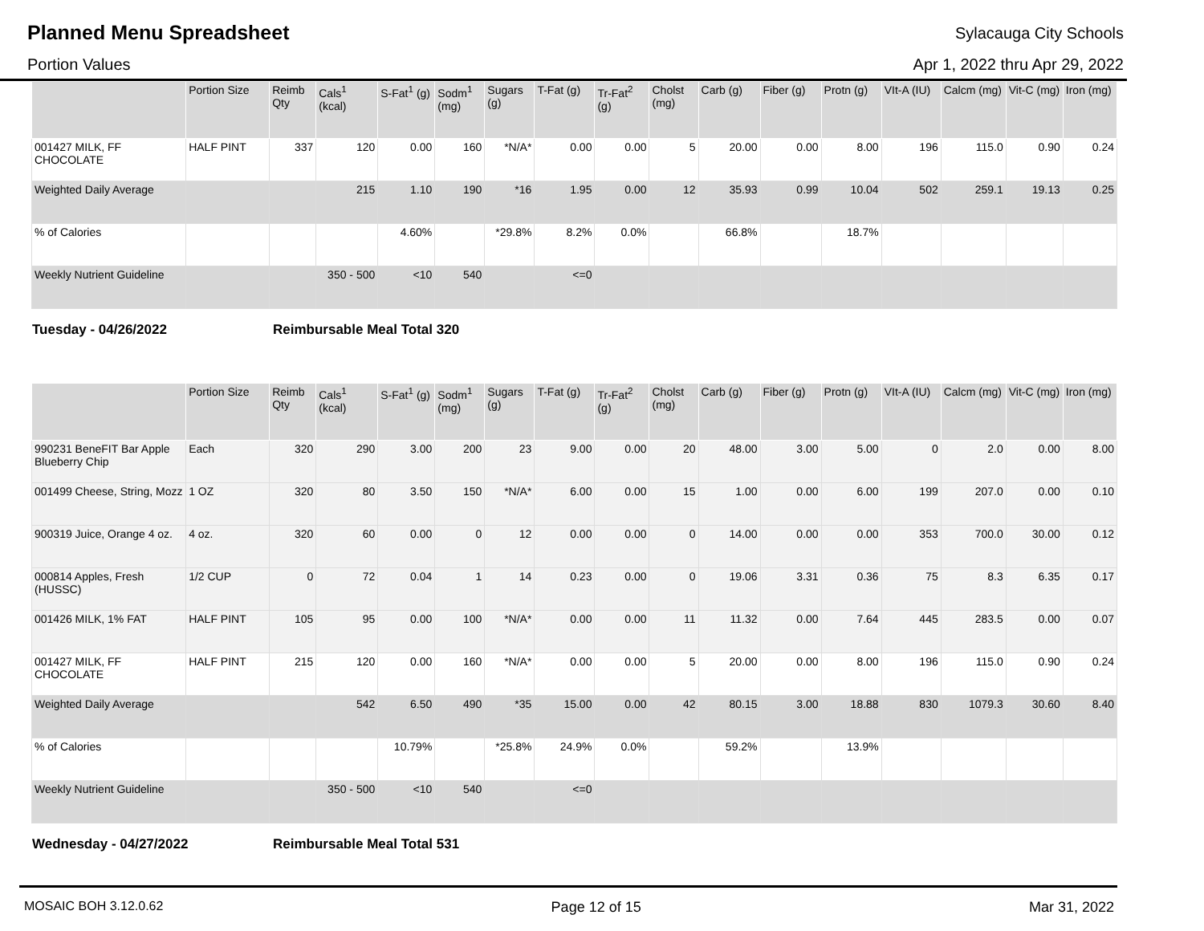Planned Menu Spreadsheet
Sylacauga City Schools
Portion Values Apr 1, 2022 thru Apr 29, 2022
| | Portion Size | Reimb Qty | Cals<sup>1</sup> (kcal) | S-Fat<sup>1</sup> (g) | Sodm<sup>1</sup> (mg) | Sugars (g) | T-Fat (g) | Tr-Fat<sup>2</sup> (g) | Cholst (mg) | Carb (g) | Fiber (g) | Protn (g) | VIt-A (IU) | Calcm (mg) | Vit-C (mg) | Iron (mg) |
| --- | --- | --- | --- | --- | --- | --- | --- | --- | --- | --- | --- | --- | --- | --- | --- | --- |
| 001427 MILK, FF CHOCOLATE | HALF PINT | 337 | 120 | 0.00 | 160 | *N/A* | 0.00 | 0.00 | 5 | 20.00 | 0.00 | 8.00 | 196 | 115.0 | 0.90 | 0.24 |
| Weighted Daily Average | | | 215 | 1.10 | 190 | *16 | 1.95 | 0.00 | 12 | 35.93 | 0.99 | 10.04 | 502 | 259.1 | 19.13 | 0.25 |
| % of Calories | | | | 4.60% | | *29.8% | 8.2% | 0.0% | | 66.8% | | 18.7% | | | | |
| Weekly Nutrient Guideline | | | 350 - 500 | <10 | 540 | | <=0 | | | | | | | | | |
Tuesday - 04/26/2022 Reimbursable Meal Total 320
| | Portion Size | Reimb Qty | Cals<sup>1</sup> (kcal) | S-Fat<sup>1</sup> (g) | Sodm<sup>1</sup> (mg) | Sugars (g) | T-Fat (g) | Tr-Fat<sup>2</sup> (g) | Cholst (mg) | Carb (g) | Fiber (g) | Protn (g) | VIt-A (IU) | Calcm (mg) | Vit-C (mg) | Iron (mg) |
| --- | --- | --- | --- | --- | --- | --- | --- | --- | --- | --- | --- | --- | --- | --- | --- | --- |
| 990231 BeneFIT Bar Apple Blueberry Chip | Each | 320 | 290 | 3.00 | 200 | 23 | 9.00 | 0.00 | 20 | 48.00 | 3.00 | 5.00 | 0 | 2.0 | 0.00 | 8.00 |
| 001499 Cheese, String, Mozz | 1 OZ | 320 | 80 | 3.50 | 150 | *N/A* | 6.00 | 0.00 | 15 | 1.00 | 0.00 | 6.00 | 199 | 207.0 | 0.00 | 0.10 |
| 900319 Juice, Orange 4 oz. | 4 oz. | 320 | 60 | 0.00 | 0 | 12 | 0.00 | 0.00 | 0 | 14.00 | 0.00 | 0.00 | 353 | 700.0 | 30.00 | 0.12 |
| 000814 Apples, Fresh (HUSSC) | 1/2 CUP | 0 | 72 | 0.04 | 1 | 14 | 0.23 | 0.00 | 0 | 19.06 | 3.31 | 0.36 | 75 | 8.3 | 6.35 | 0.17 |
| 001426 MILK, 1% FAT | HALF PINT | 105 | 95 | 0.00 | 100 | *N/A* | 0.00 | 0.00 | 11 | 11.32 | 0.00 | 7.64 | 445 | 283.5 | 0.00 | 0.07 |
| 001427 MILK, FF CHOCOLATE | HALF PINT | 215 | 120 | 0.00 | 160 | *N/A* | 0.00 | 0.00 | 5 | 20.00 | 0.00 | 8.00 | 196 | 115.0 | 0.90 | 0.24 |
| Weighted Daily Average | | | 542 | 6.50 | 490 | *35 | 15.00 | 0.00 | 42 | 80.15 | 3.00 | 18.88 | 830 | 1079.3 | 30.60 | 8.40 |
| % of Calories | | | | 10.79% | | *25.8% | 24.9% | 0.0% | | 59.2% | | 13.9% | | | | |
| Weekly Nutrient Guideline | | | 350 - 500 | <10 | 540 | | <=0 | | | | | | | | | |
Wednesday - 04/27/2022 Reimbursable Meal Total 531
MOSAIC BOH 3.12.0.62 Page 12 of 15 Mar 31, 2022